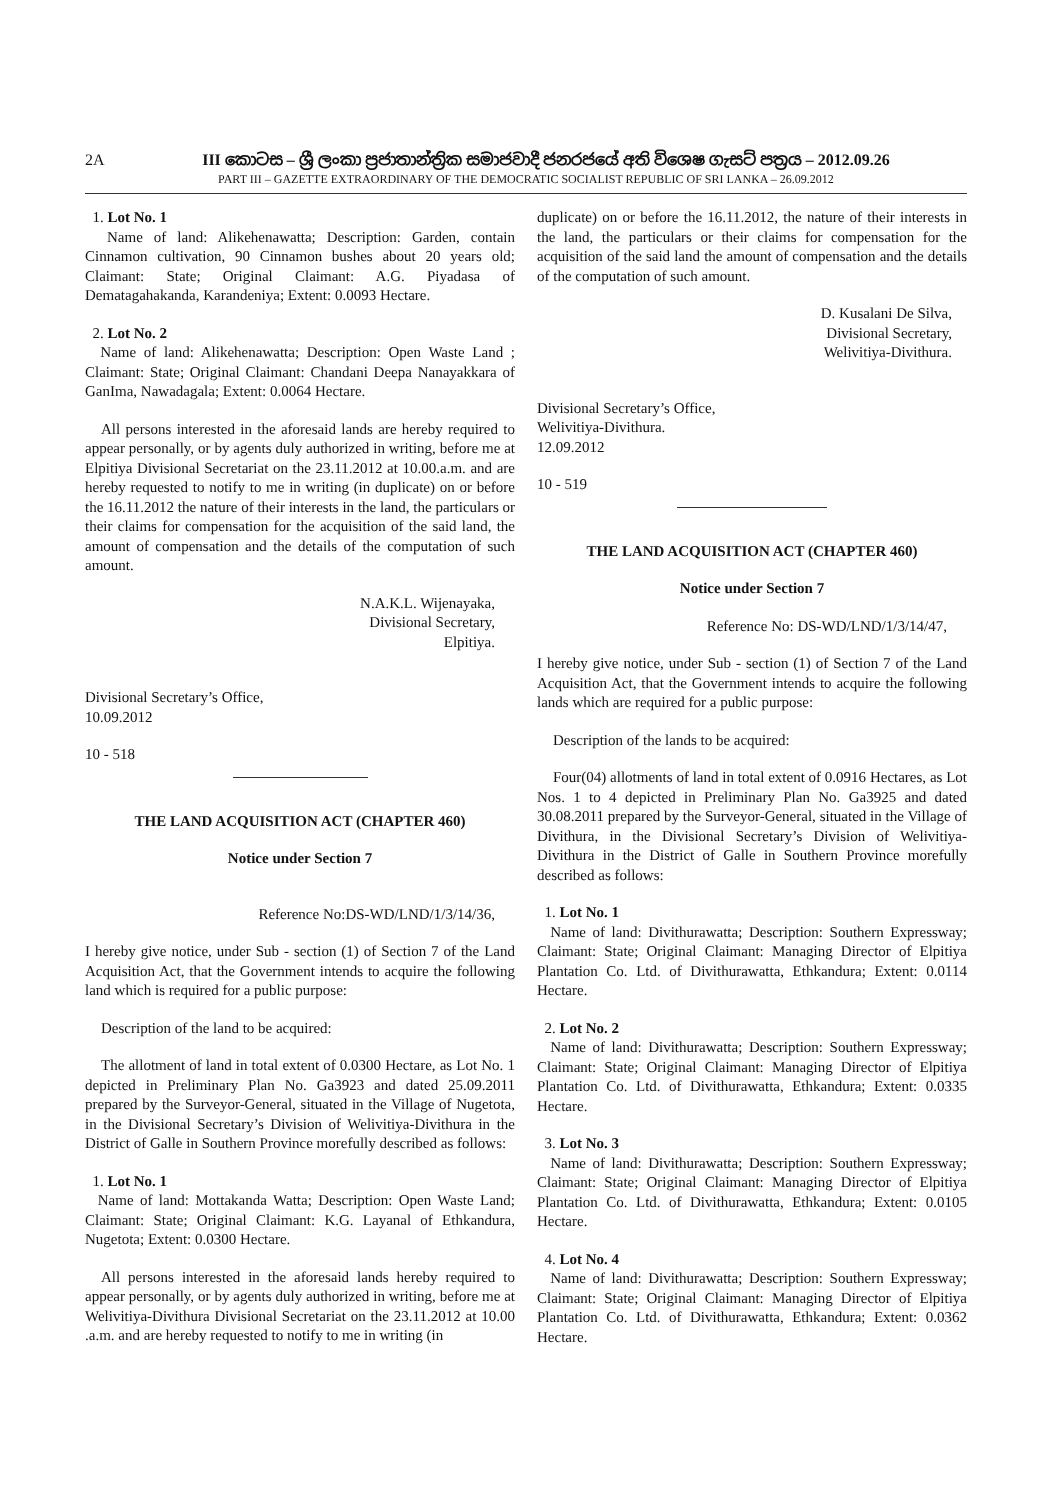2A III කොටස – ශ්‍රී ලංකා ප්‍රජාතාන්ත්‍රික සමාජවාදී ජනරජයේ අති විශෙෂ ගැසට් පත්‍රය – 2012.09.26
PART III – GAZETTE EXTRAORDINARY OF THE DEMOCRATIC SOCIALIST REPUBLIC OF SRI LANKA – 26.09.2012
1. Lot No. 1
Name of land: Alikehenawatta; Description: Garden, contain Cinnamon cultivation, 90 Cinnamon bushes about 20 years old; Claimant: State; Original Claimant: A.G. Piyadasa of Dematagahakanda, Karandeniya; Extent: 0.0093 Hectare.
2. Lot No. 2
Name of land: Alikehenawatta; Description: Open Waste Land ; Claimant: State; Original Claimant: Chandani Deepa Nanayakkara of GanIma, Nawadagala; Extent: 0.0064 Hectare.
All persons interested in the aforesaid lands are hereby required to appear personally, or by agents duly authorized in writing, before me at Elpitiya Divisional Secretariat on the 23.11.2012 at 10.00.a.m. and are hereby requested to notify to me in writing (in duplicate) on or before the 16.11.2012 the nature of their interests in the land, the particulars or their claims for compensation for the acquisition of the said land, the amount of compensation and the details of the computation of such amount.
N.A.K.L. Wijenayaka,
Divisional Secretary,
Elpitiya.
Divisional Secretary’s Office,
10.09.2012
10 - 518
THE LAND ACQUISITION ACT (CHAPTER 460)
Notice under Section 7
Reference No:DS-WD/LND/1/3/14/36,
I hereby give notice, under Sub - section (1) of Section 7 of the Land Acquisition Act, that the Government intends to acquire the following land which is required for a public purpose:
Description of the land to be acquired:
The allotment of land in total extent of 0.0300 Hectare, as Lot No. 1 depicted in Preliminary Plan No. Ga3923 and dated 25.09.2011 prepared by the Surveyor-General, situated in the Village of Nugetota, in the Divisional Secretary’s Division of Welivitiya-Divithura in the District of Galle in Southern Province morefully described as follows:
1. Lot No. 1
Name of land: Mottakanda Watta; Description: Open Waste Land; Claimant: State; Original Claimant: K.G. Layanal of Ethkandura, Nugetota; Extent: 0.0300 Hectare.
All persons interested in the aforesaid lands hereby required to appear personally, or by agents duly authorized in writing, before me at Welivitiya-Divithura Divisional Secretariat on the 23.11.2012 at 10.00 .a.m. and are hereby requested to notify to me in writing (in
duplicate) on or before the 16.11.2012, the nature of their interests in the land, the particulars or their claims for compensation for the acquisition of the said land the amount of compensation and the details of the computation of such amount.
D. Kusalani De Silva,
Divisional Secretary,
Welivitiya-Divithura.
Divisional Secretary’s Office,
Welivitiya-Divithura.
12.09.2012
10 - 519
THE LAND ACQUISITION ACT (CHAPTER 460)
Notice under Section 7
Reference No: DS-WD/LND/1/3/14/47,
I hereby give notice, under Sub - section (1) of Section 7 of the Land Acquisition Act, that the Government intends to acquire the following lands which are required for a public purpose:
Description of the lands to be acquired:
Four(04) allotments of land in total extent of 0.0916 Hectares, as Lot Nos. 1 to 4 depicted in Preliminary Plan No. Ga3925 and dated 30.08.2011 prepared by the Surveyor-General, situated in the Village of Divithura, in the Divisional Secretary’s Division of Welivitiya-Divithura in the District of Galle in Southern Province morefully described as follows:
1. Lot No. 1
Name of land: Divithurawatta; Description: Southern Expressway; Claimant: State; Original Claimant: Managing Director of Elpitiya Plantation Co. Ltd. of Divithurawatta, Ethkandura; Extent: 0.0114 Hectare.
2. Lot No. 2
Name of land: Divithurawatta; Description: Southern Expressway; Claimant: State; Original Claimant: Managing Director of Elpitiya Plantation Co. Ltd. of Divithurawatta, Ethkandura; Extent: 0.0335 Hectare.
3. Lot No. 3
Name of land: Divithurawatta; Description: Southern Expressway; Claimant: State; Original Claimant: Managing Director of Elpitiya Plantation Co. Ltd. of Divithurawatta, Ethkandura; Extent: 0.0105 Hectare.
4. Lot No. 4
Name of land: Divithurawatta; Description: Southern Expressway; Claimant: State; Original Claimant: Managing Director of Elpitiya Plantation Co. Ltd. of Divithurawatta, Ethkandura; Extent: 0.0362 Hectare.